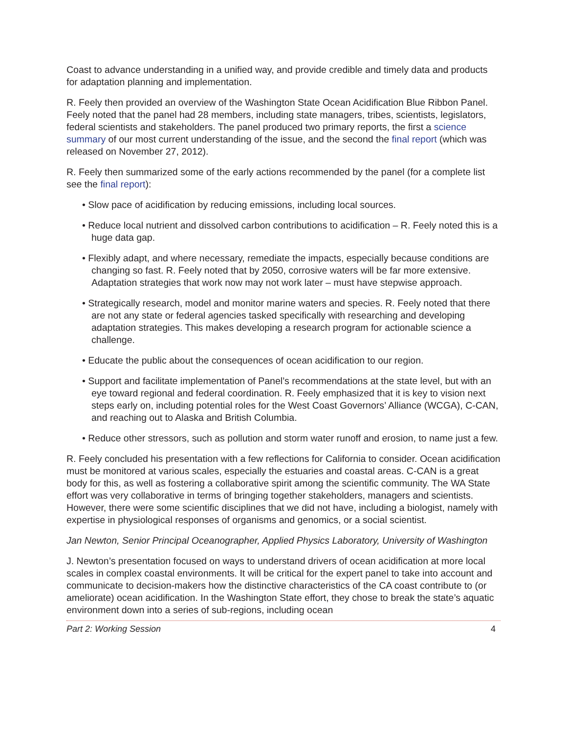Coast to advance understanding in a unified way, and provide credible and timely data and products for adaptation planning and implementation.
R. Feely then provided an overview of the Washington State Ocean Acidification Blue Ribbon Panel. Feely noted that the panel had 28 members, including state managers, tribes, scientists, legislators, federal scientists and stakeholders. The panel produced two primary reports, the first a science summary of our most current understanding of the issue, and the second the final report (which was released on November 27, 2012).
R. Feely then summarized some of the early actions recommended by the panel (for a complete list see the final report):
• Slow pace of acidification by reducing emissions, including local sources.
• Reduce local nutrient and dissolved carbon contributions to acidification – R. Feely noted this is a huge data gap.
• Flexibly adapt, and where necessary, remediate the impacts, especially because conditions are changing so fast. R. Feely noted that by 2050, corrosive waters will be far more extensive. Adaptation strategies that work now may not work later – must have stepwise approach.
• Strategically research, model and monitor marine waters and species. R. Feely noted that there are not any state or federal agencies tasked specifically with researching and developing adaptation strategies. This makes developing a research program for actionable science a challenge.
• Educate the public about the consequences of ocean acidification to our region.
• Support and facilitate implementation of Panel’s recommendations at the state level, but with an eye toward regional and federal coordination. R. Feely emphasized that it is key to vision next steps early on, including potential roles for the West Coast Governors’ Alliance (WCGA), C-CAN, and reaching out to Alaska and British Columbia.
• Reduce other stressors, such as pollution and storm water runoff and erosion, to name just a few.
R. Feely concluded his presentation with a few reflections for California to consider. Ocean acidification must be monitored at various scales, especially the estuaries and coastal areas. C-CAN is a great body for this, as well as fostering a collaborative spirit among the scientific community. The WA State effort was very collaborative in terms of bringing together stakeholders, managers and scientists. However, there were some scientific disciplines that we did not have, including a biologist, namely with expertise in physiological responses of organisms and genomics, or a social scientist.
Jan Newton, Senior Principal Oceanographer, Applied Physics Laboratory, University of Washington
J. Newton’s presentation focused on ways to understand drivers of ocean acidification at more local scales in complex coastal environments. It will be critical for the expert panel to take into account and communicate to decision-makers how the distinctive characteristics of the CA coast contribute to (or ameliorate) ocean acidification. In the Washington State effort, they chose to break the state’s aquatic environment down into a series of sub-regions, including ocean
Part 2: Working Session 4